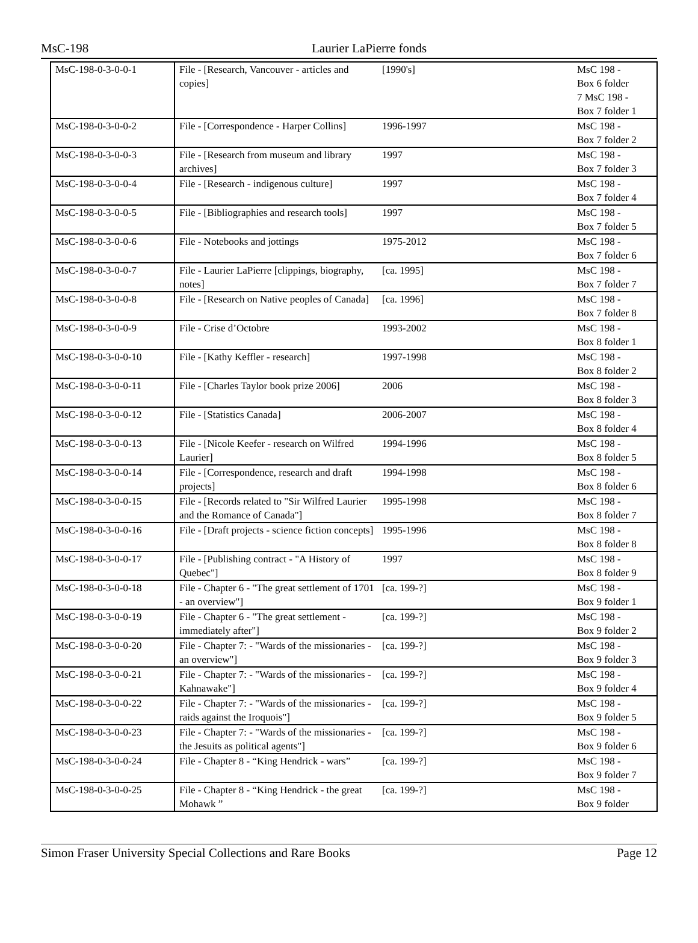MsC-198 Laurier LaPierre fonds
| MsC-198-0-3-0-0-1 | File - [Research, Vancouver - articles and copies] | [1990's] | MsC 198 - Box 6 folder 7 MsC 198 - Box 7 folder 1 |
| MsC-198-0-3-0-0-2 | File - [Correspondence - Harper Collins] | 1996-1997 | MsC 198 - Box 7 folder 2 |
| MsC-198-0-3-0-0-3 | File - [Research from museum and library archives] | 1997 | MsC 198 - Box 7 folder 3 |
| MsC-198-0-3-0-0-4 | File - [Research - indigenous culture] | 1997 | MsC 198 - Box 7 folder 4 |
| MsC-198-0-3-0-0-5 | File - [Bibliographies and research tools] | 1997 | MsC 198 - Box 7 folder 5 |
| MsC-198-0-3-0-0-6 | File - Notebooks and jottings | 1975-2012 | MsC 198 - Box 7 folder 6 |
| MsC-198-0-3-0-0-7 | File - Laurier LaPierre [clippings, biography, notes] | [ca. 1995] | MsC 198 - Box 7 folder 7 |
| MsC-198-0-3-0-0-8 | File - [Research on Native peoples of Canada] | [ca. 1996] | MsC 198 - Box 7 folder 8 |
| MsC-198-0-3-0-0-9 | File - Crise d’Octobre | 1993-2002 | MsC 198 - Box 8 folder 1 |
| MsC-198-0-3-0-0-10 | File - [Kathy Keffler - research] | 1997-1998 | MsC 198 - Box 8 folder 2 |
| MsC-198-0-3-0-0-11 | File - [Charles Taylor book prize 2006] | 2006 | MsC 198 - Box 8 folder 3 |
| MsC-198-0-3-0-0-12 | File - [Statistics Canada] | 2006-2007 | MsC 198 - Box 8 folder 4 |
| MsC-198-0-3-0-0-13 | File - [Nicole Keefer - research on Wilfred Laurier] | 1994-1996 | MsC 198 - Box 8 folder 5 |
| MsC-198-0-3-0-0-14 | File - [Correspondence, research and draft projects] | 1994-1998 | MsC 198 - Box 8 folder 6 |
| MsC-198-0-3-0-0-15 | File - [Records related to "Sir Wilfred Laurier and the Romance of Canada"] | 1995-1998 | MsC 198 - Box 8 folder 7 |
| MsC-198-0-3-0-0-16 | File - [Draft projects - science fiction concepts] | 1995-1996 | MsC 198 - Box 8 folder 8 |
| MsC-198-0-3-0-0-17 | File - [Publishing contract - "A History of Quebec"] | 1997 | MsC 198 - Box 8 folder 9 |
| MsC-198-0-3-0-0-18 | File - Chapter 6 - "The great settlement of 1701 - an overview"] | [ca. 199-?] | MsC 198 - Box 9 folder 1 |
| MsC-198-0-3-0-0-19 | File - Chapter 6 - "The great settlement - immediately after"] | [ca. 199-?] | MsC 198 - Box 9 folder 2 |
| MsC-198-0-3-0-0-20 | File - Chapter 7: - "Wards of the missionaries - an overview"] | [ca. 199-?] | MsC 198 - Box 9 folder 3 |
| MsC-198-0-3-0-0-21 | File - Chapter 7: - "Wards of the missionaries - Kahnawake"] | [ca. 199-?] | MsC 198 - Box 9 folder 4 |
| MsC-198-0-3-0-0-22 | File - Chapter 7: - "Wards of the missionaries - raids against the Iroquois"] | [ca. 199-?] | MsC 198 - Box 9 folder 5 |
| MsC-198-0-3-0-0-23 | File - Chapter 7: - "Wards of the missionaries - the Jesuits as political agents"] | [ca. 199-?] | MsC 198 - Box 9 folder 6 |
| MsC-198-0-3-0-0-24 | File - Chapter 8 - “King Hendrick - wars” | [ca. 199-?] | MsC 198 - Box 9 folder 7 |
| MsC-198-0-3-0-0-25 | File - Chapter 8 - “King Hendrick - the great Mohawk ” | [ca. 199-?] | MsC 198 - Box 9 folder |
Simon Fraser University Special Collections and Rare Books Page 12